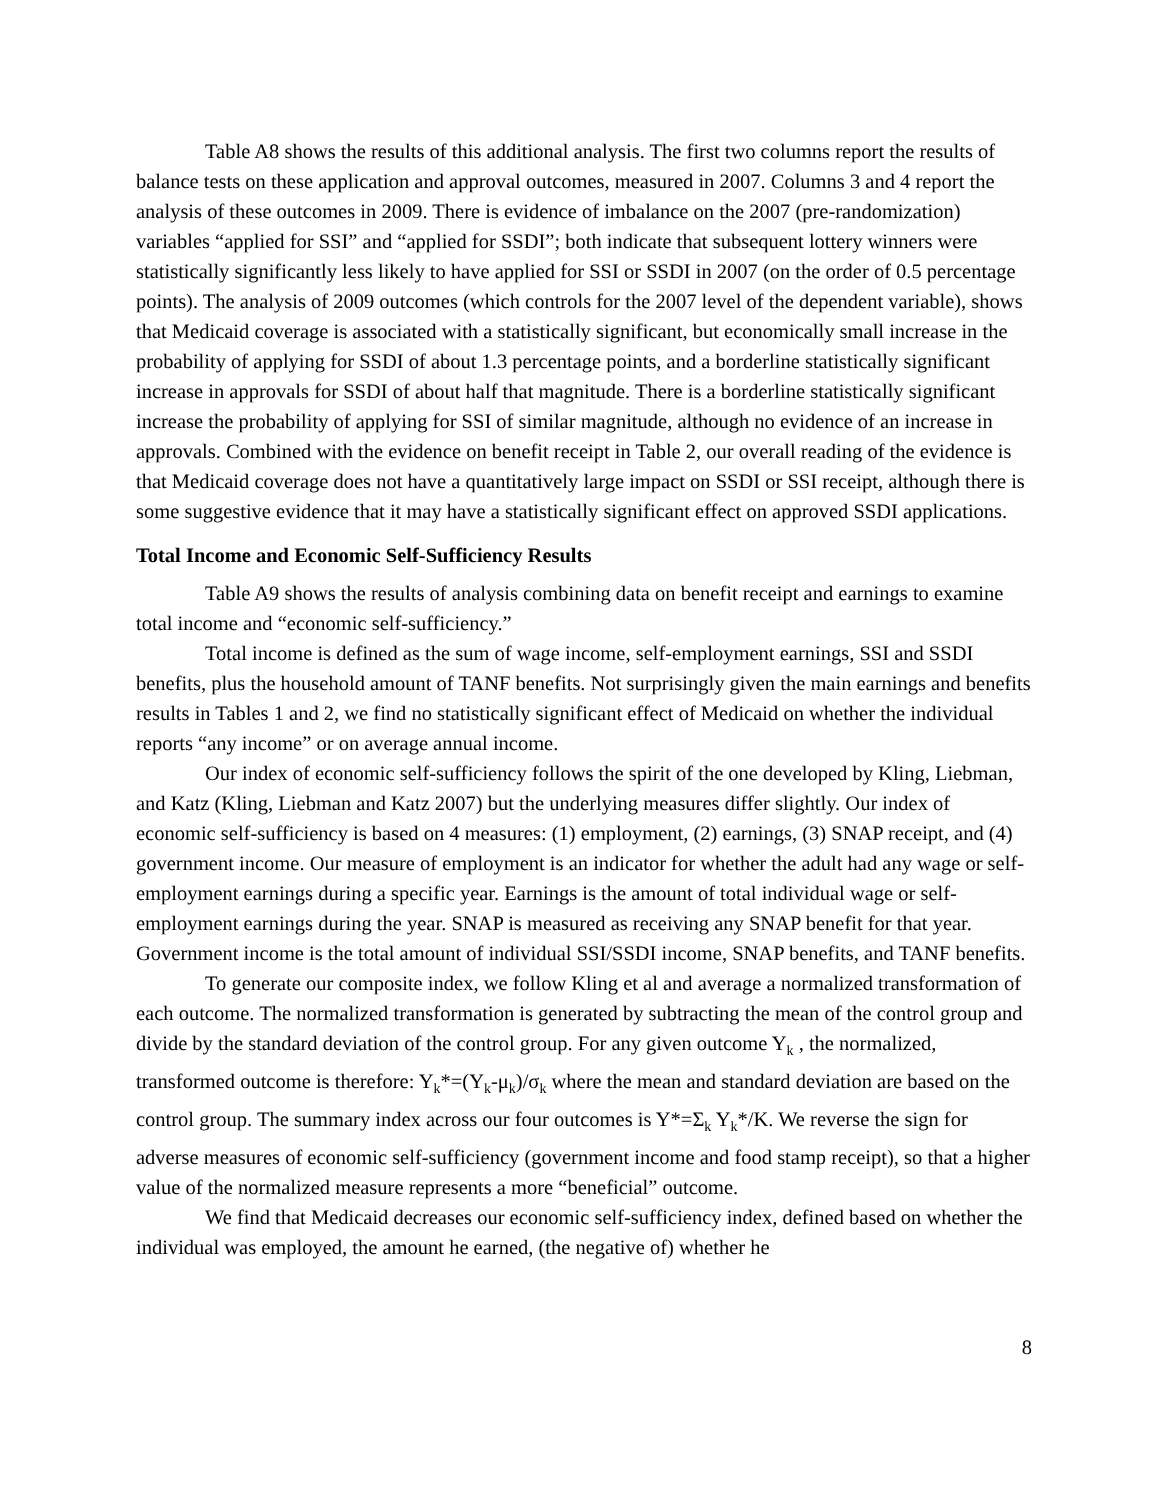Table A8 shows the results of this additional analysis. The first two columns report the results of balance tests on these application and approval outcomes, measured in 2007. Columns 3 and 4 report the analysis of these outcomes in 2009. There is evidence of imbalance on the 2007 (pre-randomization) variables “applied for SSI” and “applied for SSDI”; both indicate that subsequent lottery winners were statistically significantly less likely to have applied for SSI or SSDI in 2007 (on the order of 0.5 percentage points). The analysis of 2009 outcomes (which controls for the 2007 level of the dependent variable), shows that Medicaid coverage is associated with a statistically significant, but economically small increase in the probability of applying for SSDI of about 1.3 percentage points, and a borderline statistically significant increase in approvals for SSDI of about half that magnitude. There is a borderline statistically significant increase the probability of applying for SSI of similar magnitude, although no evidence of an increase in approvals. Combined with the evidence on benefit receipt in Table 2, our overall reading of the evidence is that Medicaid coverage does not have a quantitatively large impact on SSDI or SSI receipt, although there is some suggestive evidence that it may have a statistically significant effect on approved SSDI applications.
Total Income and Economic Self-Sufficiency Results
Table A9 shows the results of analysis combining data on benefit receipt and earnings to examine total income and “economic self-sufficiency.”
Total income is defined as the sum of wage income, self-employment earnings, SSI and SSDI benefits, plus the household amount of TANF benefits. Not surprisingly given the main earnings and benefits results in Tables 1 and 2, we find no statistically significant effect of Medicaid on whether the individual reports “any income” or on average annual income.
Our index of economic self-sufficiency follows the spirit of the one developed by Kling, Liebman, and Katz (Kling, Liebman and Katz 2007) but the underlying measures differ slightly. Our index of economic self-sufficiency is based on 4 measures: (1) employment, (2) earnings, (3) SNAP receipt, and (4) government income. Our measure of employment is an indicator for whether the adult had any wage or self-employment earnings during a specific year. Earnings is the amount of total individual wage or self-employment earnings during the year. SNAP is measured as receiving any SNAP benefit for that year. Government income is the total amount of individual SSI/SSDI income, SNAP benefits, and TANF benefits.
To generate our composite index, we follow Kling et al and average a normalized transformation of each outcome. The normalized transformation is generated by subtracting the mean of the control group and divide by the standard deviation of the control group. For any given outcome Y<sub>k</sub> , the normalized, transformed outcome is therefore: Y<sub>k</sub>*=(Y<sub>k</sub>-μ<sub>k</sub>)/σ<sub>k</sub> where the mean and standard deviation are based on the control group. The summary index across our four outcomes is Y*=Σ<sub>k</sub> Y<sub>k</sub>*/K. We reverse the sign for adverse measures of economic self-sufficiency (government income and food stamp receipt), so that a higher value of the normalized measure represents a more “beneficial” outcome.
We find that Medicaid decreases our economic self-sufficiency index, defined based on whether the individual was employed, the amount he earned, (the negative of) whether he
8